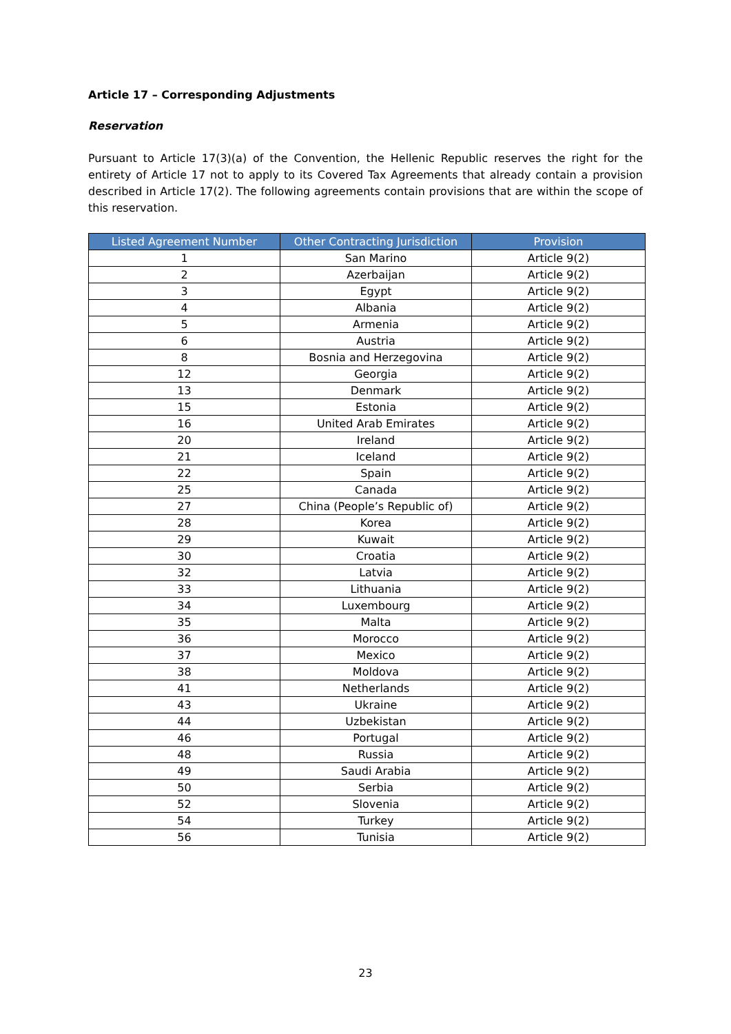Article 17 – Corresponding Adjustments
Reservation
Pursuant to Article 17(3)(a) of the Convention, the Hellenic Republic reserves the right for the entirety of Article 17 not to apply to its Covered Tax Agreements that already contain a provision described in Article 17(2). The following agreements contain provisions that are within the scope of this reservation.
| Listed Agreement Number | Other Contracting Jurisdiction | Provision |
| --- | --- | --- |
| 1 | San Marino | Article 9(2) |
| 2 | Azerbaijan | Article 9(2) |
| 3 | Egypt | Article 9(2) |
| 4 | Albania | Article 9(2) |
| 5 | Armenia | Article 9(2) |
| 6 | Austria | Article 9(2) |
| 8 | Bosnia and Herzegovina | Article 9(2) |
| 12 | Georgia | Article 9(2) |
| 13 | Denmark | Article 9(2) |
| 15 | Estonia | Article 9(2) |
| 16 | United Arab Emirates | Article 9(2) |
| 20 | Ireland | Article 9(2) |
| 21 | Iceland | Article 9(2) |
| 22 | Spain | Article 9(2) |
| 25 | Canada | Article 9(2) |
| 27 | China (People’s Republic of) | Article 9(2) |
| 28 | Korea | Article 9(2) |
| 29 | Kuwait | Article 9(2) |
| 30 | Croatia | Article 9(2) |
| 32 | Latvia | Article 9(2) |
| 33 | Lithuania | Article 9(2) |
| 34 | Luxembourg | Article 9(2) |
| 35 | Malta | Article 9(2) |
| 36 | Morocco | Article 9(2) |
| 37 | Mexico | Article 9(2) |
| 38 | Moldova | Article 9(2) |
| 41 | Netherlands | Article 9(2) |
| 43 | Ukraine | Article 9(2) |
| 44 | Uzbekistan | Article 9(2) |
| 46 | Portugal | Article 9(2) |
| 48 | Russia | Article 9(2) |
| 49 | Saudi Arabia | Article 9(2) |
| 50 | Serbia | Article 9(2) |
| 52 | Slovenia | Article 9(2) |
| 54 | Turkey | Article 9(2) |
| 56 | Tunisia | Article 9(2) |
23